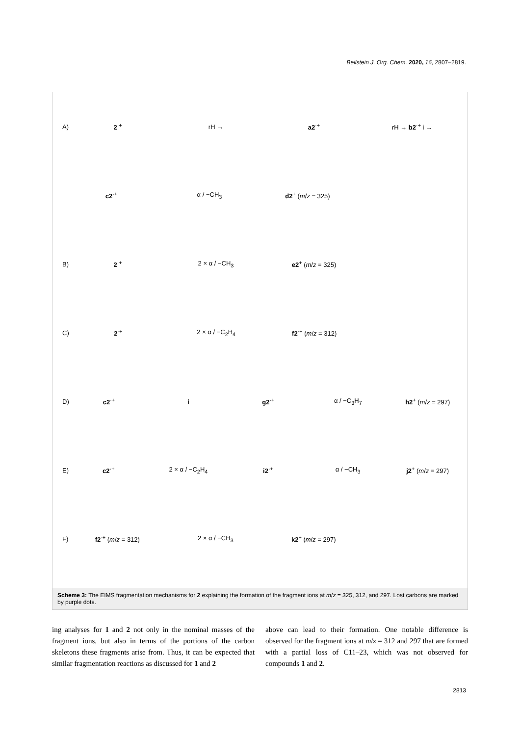Beilstein J. Org. Chem. 2020, 16, 2807–2819.
A) 2<sup>·+</sup> rH → a2<sup>·+</sup> rH → b2<sup>·+</sup> i →
c2<sup>·+</sup> α / −CH<sub>3</sub> d2<sup>+</sup> (m/z = 325)
B) 2<sup>·+</sup> 2 × α / −CH<sub>3</sub> e2<sup>+</sup> (m/z = 325)
C) 2<sup>·+</sup> 2 × α / −C<sub>2</sub>H<sub>4</sub> f2<sup>·+</sup> (m/z = 312)
D) c2<sup>·+</sup> i g2<sup>·+</sup> α / −C<sub>3</sub>H<sub>7</sub> h2<sup>+</sup> (m/z = 297)
E) c2<sup>·+</sup> 2 × α / −C<sub>2</sub>H<sub>4</sub> i2<sup>·+</sup> α / −CH<sub>3</sub> j2<sup>+</sup> (m/z = 297)
F) f2<sup>·+</sup> (m/z = 312) 2 × α / −CH<sub>3</sub> k2<sup>+</sup> (m/z = 297)
Scheme 3: The EIMS fragmentation mechanisms for 2 explaining the formation of the fragment ions at m/z = 325, 312, and 297. Lost carbons are marked by purple dots.
ing analyses for 1 and 2 not only in the nominal masses of the fragment ions, but also in terms of the portions of the carbon skeletons these fragments arise from. Thus, it can be expected that similar fragmentation reactions as discussed for 1 and 2
above can lead to their formation. One notable difference is observed for the fragment ions at m/z = 312 and 297 that are formed with a partial loss of C11–23, which was not observed for compounds 1 and 2.
2813